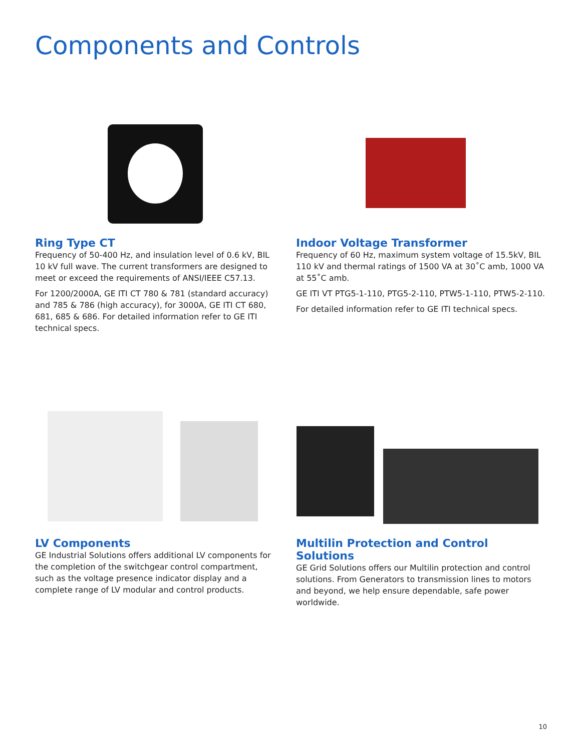Components and Controls
Ring Type CT
Frequency of 50-400 Hz, and insulation level of 0.6 kV, BIL 10 kV full wave. The current transformers are designed to meet or exceed the requirements of ANSI/IEEE C57.13.
For 1200/2000A, GE ITI CT 780 & 781 (standard accuracy) and 785 & 786 (high accuracy), for 3000A, GE ITI CT 680, 681, 685 & 686. For detailed information refer to GE ITI technical specs.
Indoor Voltage Transformer
Frequency of 60 Hz, maximum system voltage of 15.5kV, BIL 110 kV and thermal ratings of 1500 VA at 30˚C amb, 1000 VA at 55˚C amb.
GE ITI VT PTG5-1-110, PTG5-2-110, PTW5-1-110, PTW5-2-110.
For detailed information refer to GE ITI technical specs.
LV Components
GE Industrial Solutions offers additional LV components for the completion of the switchgear control compartment, such as the voltage presence indicator display and a complete range of LV modular and control products.
Multilin Protection and Control Solutions
GE Grid Solutions offers our Multilin protection and control solutions. From Generators to transmission lines to motors and beyond, we help ensure dependable, safe power worldwide.
10